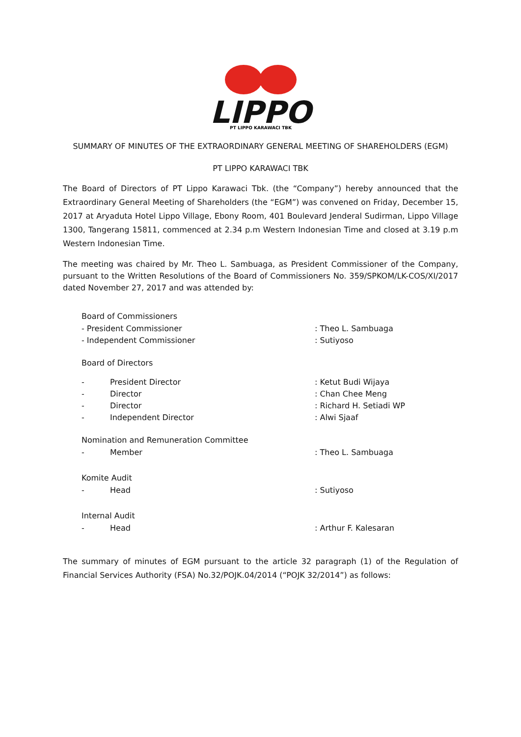LIPPO
PT LIPPO KARAWACI TBK
SUMMARY OF MINUTES OF THE EXTRAORDINARY GENERAL MEETING OF SHAREHOLDERS (EGM)
PT LIPPO KARAWACI TBK
The Board of Directors of PT Lippo Karawaci Tbk. (the “Company”) hereby announced that the Extraordinary General Meeting of Shareholders (the “EGM”) was convened on Friday, December 15, 2017 at Aryaduta Hotel Lippo Village, Ebony Room, 401 Boulevard Jenderal Sudirman, Lippo Village 1300, Tangerang 15811, commenced at 2.34 p.m Western Indonesian Time and closed at 3.19 p.m Western Indonesian Time.
The meeting was chaired by Mr. Theo L. Sambuaga, as President Commissioner of the Company, pursuant to the Written Resolutions of the Board of Commissioners No. 359/SPKOM/LK-COS/XI/2017 dated November 27, 2017 and was attended by:
Board of Commissioners
- President Commissioner: Theo L. Sambuaga
- Independent Commissioner: Sutiyoso
Board of Directors
- President Director: Ketut Budi Wijaya
- Director: Chan Chee Meng
- Director: Richard H. Setiadi WP
- Independent Director: Alwi Sjaaf
Nomination and Remuneration Committee
- Member: Theo L. Sambuaga
Komite Audit
- Head: Sutiyoso
Internal Audit
- Head: Arthur F. Kalesaran
The summary of minutes of EGM pursuant to the article 32 paragraph (1) of the Regulation of Financial Services Authority (FSA) No.32/POJK.04/2014 (“POJK 32/2014”) as follows: